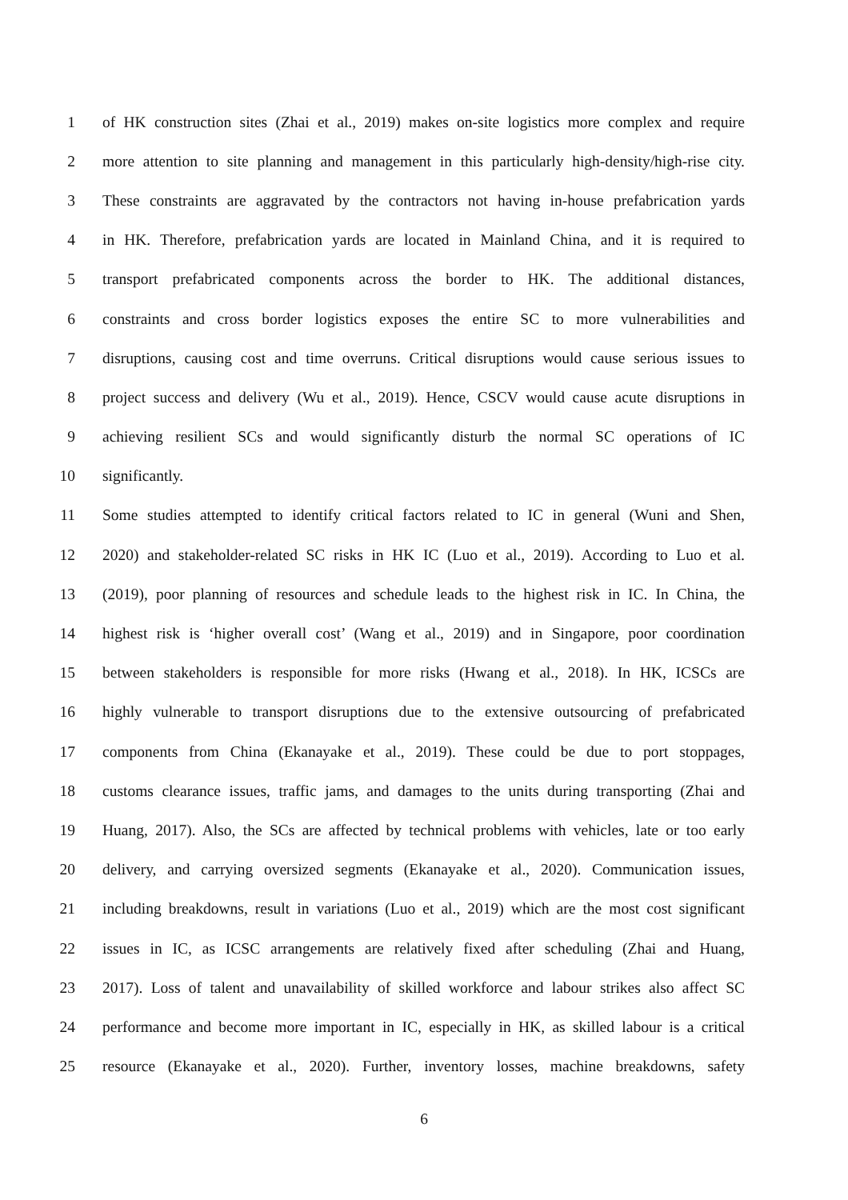1 of HK construction sites (Zhai et al., 2019) makes on-site logistics more complex and require
2 more attention to site planning and management in this particularly high-density/high-rise city.
3 These constraints are aggravated by the contractors not having in-house prefabrication yards
4 in HK. Therefore, prefabrication yards are located in Mainland China, and it is required to
5 transport prefabricated components across the border to HK. The additional distances,
6 constraints and cross border logistics exposes the entire SC to more vulnerabilities and
7 disruptions, causing cost and time overruns. Critical disruptions would cause serious issues to
8 project success and delivery (Wu et al., 2019). Hence, CSCV would cause acute disruptions in
9 achieving resilient SCs and would significantly disturb the normal SC operations of IC
10 significantly.
11 Some studies attempted to identify critical factors related to IC in general (Wuni and Shen,
12 2020) and stakeholder-related SC risks in HK IC (Luo et al., 2019). According to Luo et al.
13 (2019), poor planning of resources and schedule leads to the highest risk in IC. In China, the
14 highest risk is ‘higher overall cost’ (Wang et al., 2019) and in Singapore, poor coordination
15 between stakeholders is responsible for more risks (Hwang et al., 2018). In HK, ICSCs are
16 highly vulnerable to transport disruptions due to the extensive outsourcing of prefabricated
17 components from China (Ekanayake et al., 2019). These could be due to port stoppages,
18 customs clearance issues, traffic jams, and damages to the units during transporting (Zhai and
19 Huang, 2017). Also, the SCs are affected by technical problems with vehicles, late or too early
20 delivery, and carrying oversized segments (Ekanayake et al., 2020). Communication issues,
21 including breakdowns, result in variations (Luo et al., 2019) which are the most cost significant
22 issues in IC, as ICSC arrangements are relatively fixed after scheduling (Zhai and Huang,
23 2017). Loss of talent and unavailability of skilled workforce and labour strikes also affect SC
24 performance and become more important in IC, especially in HK, as skilled labour is a critical
25 resource (Ekanayake et al., 2020). Further, inventory losses, machine breakdowns, safety
6